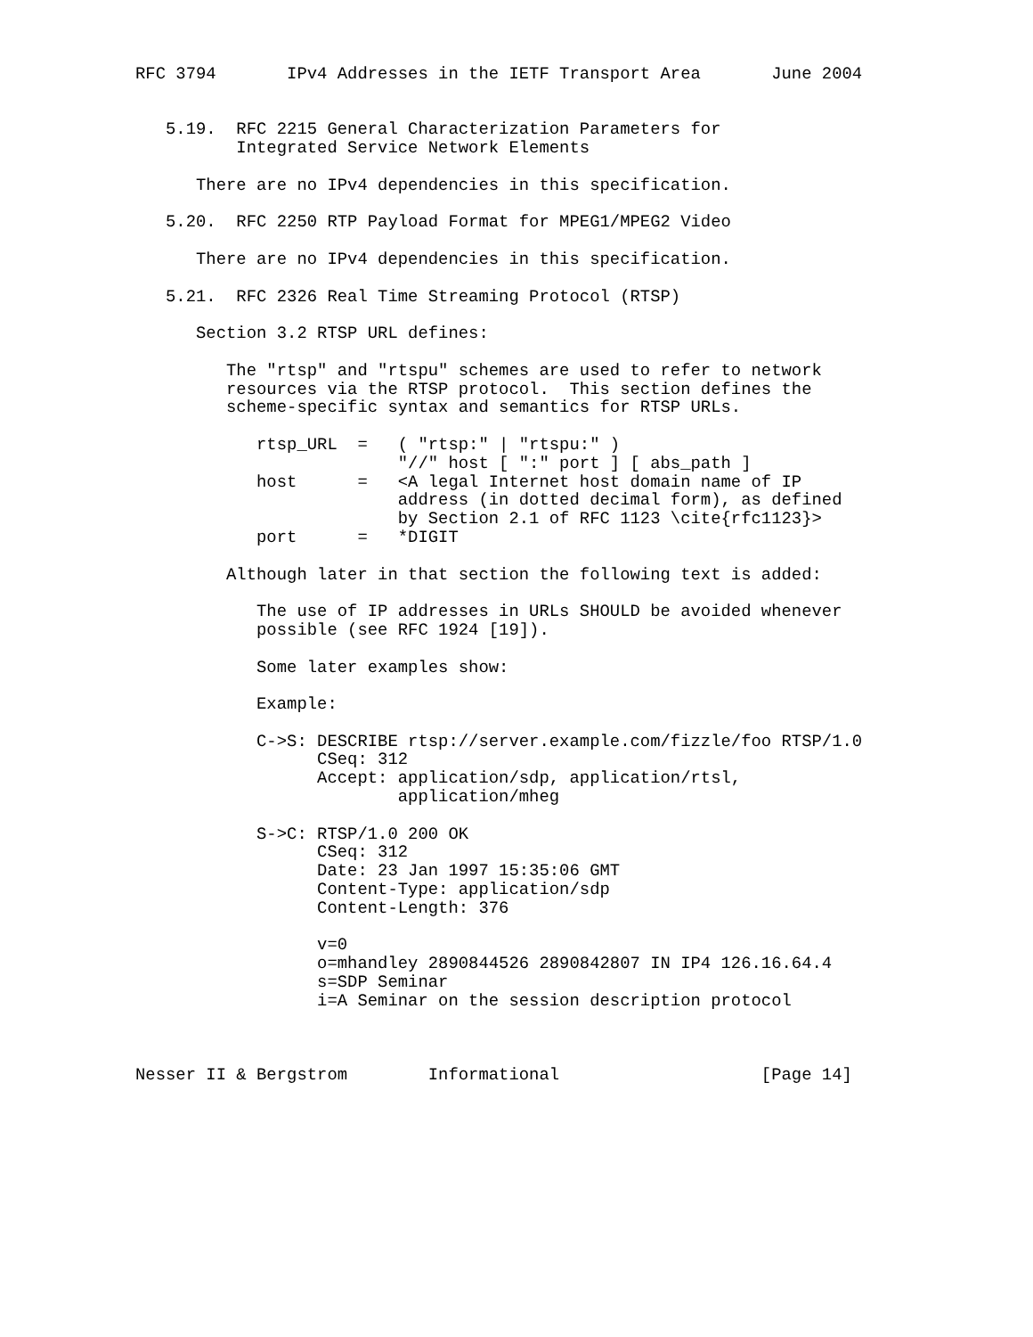RFC 3794       IPv4 Addresses in the IETF Transport Area       June 2004


   5.19.  RFC 2215 General Characterization Parameters for
          Integrated Service Network Elements

      There are no IPv4 dependencies in this specification.

   5.20.  RFC 2250 RTP Payload Format for MPEG1/MPEG2 Video

      There are no IPv4 dependencies in this specification.

   5.21.  RFC 2326 Real Time Streaming Protocol (RTSP)

      Section 3.2 RTSP URL defines:

         The "rtsp" and "rtspu" schemes are used to refer to network
         resources via the RTSP protocol.  This section defines the
         scheme-specific syntax and semantics for RTSP URLs.

            rtsp_URL  =   ( "rtsp:" | "rtspu:" )
                          "//" host [ ":" port ] [ abs_path ]
            host      =   <A legal Internet host domain name of IP
                          address (in dotted decimal form), as defined
                          by Section 2.1 of RFC 1123 \cite{rfc1123}>
            port      =   *DIGIT

         Although later in that section the following text is added:

            The use of IP addresses in URLs SHOULD be avoided whenever
            possible (see RFC 1924 [19]).

            Some later examples show:

            Example:

            C->S: DESCRIBE rtsp://server.example.com/fizzle/foo RTSP/1.0
                  CSeq: 312
                  Accept: application/sdp, application/rtsl,
                          application/mheg

            S->C: RTSP/1.0 200 OK
                  CSeq: 312
                  Date: 23 Jan 1997 15:35:06 GMT
                  Content-Type: application/sdp
                  Content-Length: 376

                  v=0
                  o=mhandley 2890844526 2890842807 IN IP4 126.16.64.4
                  s=SDP Seminar
                  i=A Seminar on the session description protocol



Nesser II & Bergstrom        Informational                    [Page 14]